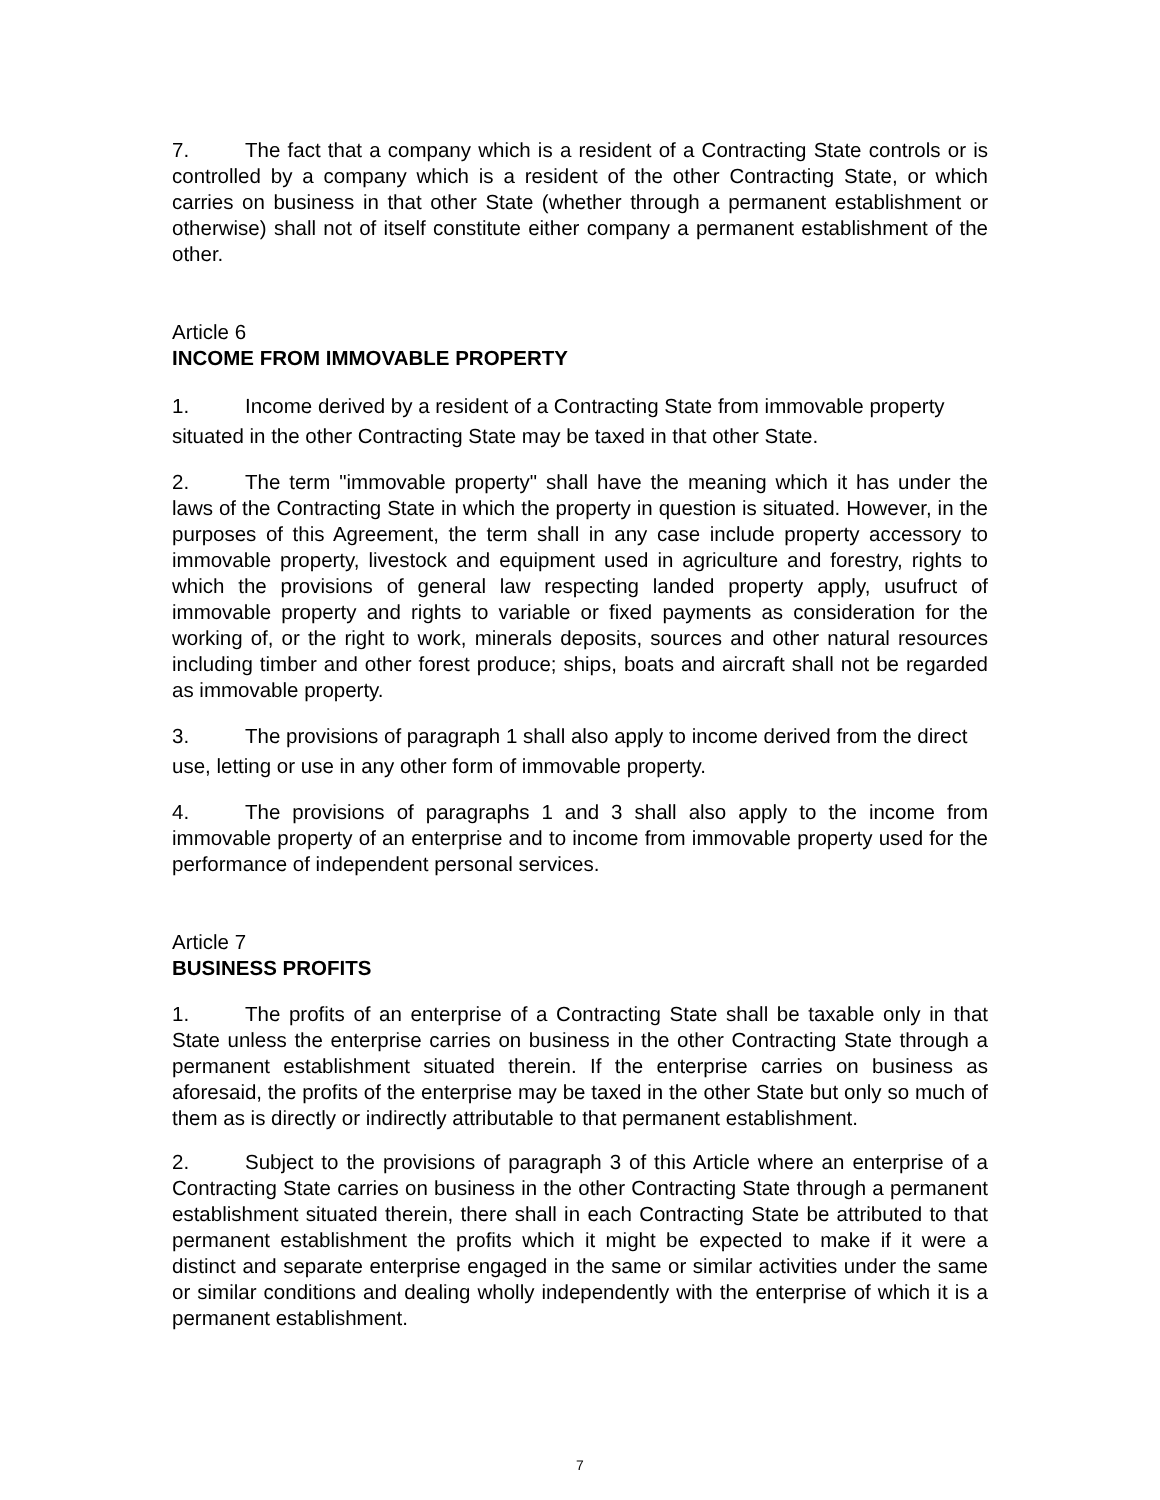7. The fact that a company which is a resident of a Contracting State controls or is controlled by a company which is a resident of the other Contracting State, or which carries on business in that other State (whether through a permanent establishment or otherwise) shall not of itself constitute either company a permanent establishment of the other.
Article 6
INCOME FROM IMMOVABLE PROPERTY
1. Income derived by a resident of a Contracting State from immovable property situated in the other Contracting State may be taxed in that other State.
2. The term "immovable property" shall have the meaning which it has under the laws of the Contracting State in which the property in question is situated. However, in the purposes of this Agreement, the term shall in any case include property accessory to immovable property, livestock and equipment used in agriculture and forestry, rights to which the provisions of general law respecting landed property apply, usufruct of immovable property and rights to variable or fixed payments as consideration for the working of, or the right to work, minerals deposits, sources and other natural resources including timber and other forest produce; ships, boats and aircraft shall not be regarded as immovable property.
3. The provisions of paragraph 1 shall also apply to income derived from the direct use, letting or use in any other form of immovable property.
4. The provisions of paragraphs 1 and 3 shall also apply to the income from immovable property of an enterprise and to income from immovable property used for the performance of independent personal services.
Article 7
BUSINESS PROFITS
1. The profits of an enterprise of a Contracting State shall be taxable only in that State unless the enterprise carries on business in the other Contracting State through a permanent establishment situated therein. If the enterprise carries on business as aforesaid, the profits of the enterprise may be taxed in the other State but only so much of them as is directly or indirectly attributable to that permanent establishment.
2. Subject to the provisions of paragraph 3 of this Article where an enterprise of a Contracting State carries on business in the other Contracting State through a permanent establishment situated therein, there shall in each Contracting State be attributed to that permanent establishment the profits which it might be expected to make if it were a distinct and separate enterprise engaged in the same or similar activities under the same or similar conditions and dealing wholly independently with the enterprise of which it is a permanent establishment.
7